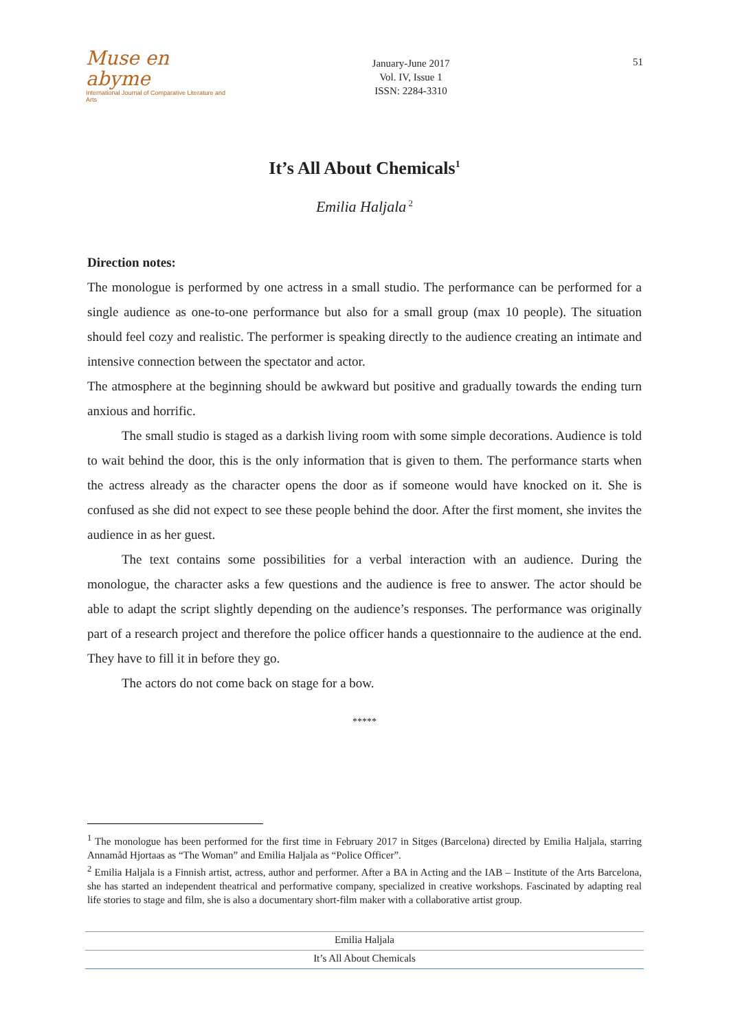Muse en abyme
International Journal of Comparative Literature and Arts
January-June 2017
Vol. IV, Issue 1
ISSN: 2284-3310
51
It’s All About Chemicals<sup>1</sup>
Emilia Haljala<sup>2</sup>
Direction notes:
The monologue is performed by one actress in a small studio. The performance can be performed for a single audience as one-to-one performance but also for a small group (max 10 people). The situation should feel cozy and realistic. The performer is speaking directly to the audience creating an intimate and intensive connection between the spectator and actor.
The atmosphere at the beginning should be awkward but positive and gradually towards the ending turn anxious and horrific.
The small studio is staged as a darkish living room with some simple decorations. Audience is told to wait behind the door, this is the only information that is given to them. The performance starts when the actress already as the character opens the door as if someone would have knocked on it. She is confused as she did not expect to see these people behind the door. After the first moment, she invites the audience in as her guest.
The text contains some possibilities for a verbal interaction with an audience. During the monologue, the character asks a few questions and the audience is free to answer. The actor should be able to adapt the script slightly depending on the audience’s responses. The performance was originally part of a research project and therefore the police officer hands a questionnaire to the audience at the end. They have to fill it in before they go.
The actors do not come back on stage for a bow.
*****
<sup>1</sup> The monologue has been performed for the first time in February 2017 in Sitges (Barcelona) directed by Emilia Haljala, starring Annamåd Hjortaas as “The Woman” and Emilia Haljala as “Police Officer”.
<sup>2</sup> Emilia Haljala is a Finnish artist, actress, author and performer. After a BA in Acting and the IAB – Institute of the Arts Barcelona, she has started an independent theatrical and performative company, specialized in creative workshops. Fascinated by adapting real life stories to stage and film, she is also a documentary short-film maker with a collaborative artist group.
Emilia Haljala
It’s All About Chemicals